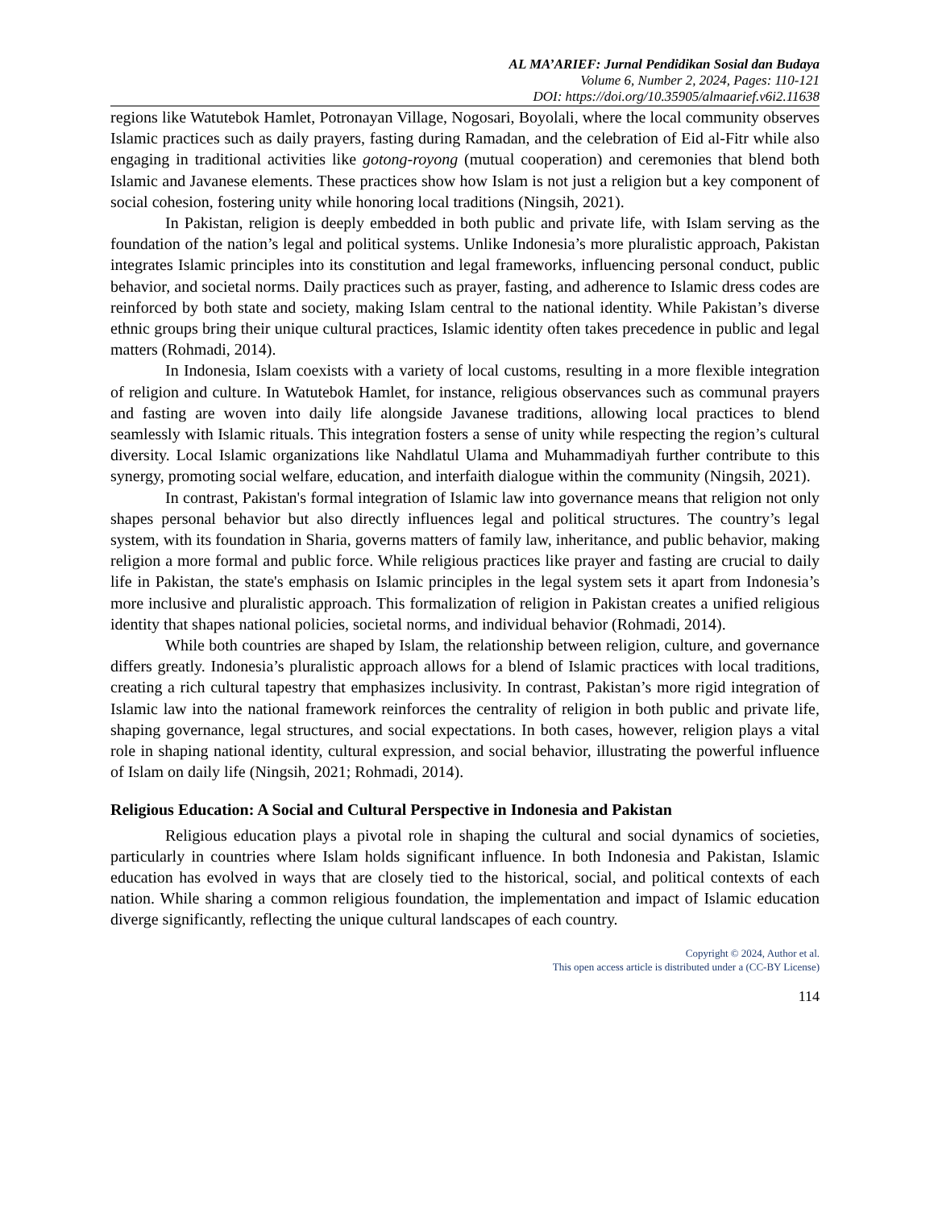AL MA’ARIEF: Jurnal Pendidikan Sosial dan Budaya
Volume 6, Number 2, 2024, Pages: 110-121
DOI: https://doi.org/10.35905/almaarief.v6i2.11638
regions like Watutebok Hamlet, Potronayan Village, Nogosari, Boyolali, where the local community observes Islamic practices such as daily prayers, fasting during Ramadan, and the celebration of Eid al-Fitr while also engaging in traditional activities like gotong-royong (mutual cooperation) and ceremonies that blend both Islamic and Javanese elements. These practices show how Islam is not just a religion but a key component of social cohesion, fostering unity while honoring local traditions (Ningsih, 2021).
In Pakistan, religion is deeply embedded in both public and private life, with Islam serving as the foundation of the nation’s legal and political systems. Unlike Indonesia’s more pluralistic approach, Pakistan integrates Islamic principles into its constitution and legal frameworks, influencing personal conduct, public behavior, and societal norms. Daily practices such as prayer, fasting, and adherence to Islamic dress codes are reinforced by both state and society, making Islam central to the national identity. While Pakistan’s diverse ethnic groups bring their unique cultural practices, Islamic identity often takes precedence in public and legal matters (Rohmadi, 2014).
In Indonesia, Islam coexists with a variety of local customs, resulting in a more flexible integration of religion and culture. In Watutebok Hamlet, for instance, religious observances such as communal prayers and fasting are woven into daily life alongside Javanese traditions, allowing local practices to blend seamlessly with Islamic rituals. This integration fosters a sense of unity while respecting the region’s cultural diversity. Local Islamic organizations like Nahdlatul Ulama and Muhammadiyah further contribute to this synergy, promoting social welfare, education, and interfaith dialogue within the community (Ningsih, 2021).
In contrast, Pakistan's formal integration of Islamic law into governance means that religion not only shapes personal behavior but also directly influences legal and political structures. The country’s legal system, with its foundation in Sharia, governs matters of family law, inheritance, and public behavior, making religion a more formal and public force. While religious practices like prayer and fasting are crucial to daily life in Pakistan, the state's emphasis on Islamic principles in the legal system sets it apart from Indonesia’s more inclusive and pluralistic approach. This formalization of religion in Pakistan creates a unified religious identity that shapes national policies, societal norms, and individual behavior (Rohmadi, 2014).
While both countries are shaped by Islam, the relationship between religion, culture, and governance differs greatly. Indonesia’s pluralistic approach allows for a blend of Islamic practices with local traditions, creating a rich cultural tapestry that emphasizes inclusivity. In contrast, Pakistan’s more rigid integration of Islamic law into the national framework reinforces the centrality of religion in both public and private life, shaping governance, legal structures, and social expectations. In both cases, however, religion plays a vital role in shaping national identity, cultural expression, and social behavior, illustrating the powerful influence of Islam on daily life (Ningsih, 2021; Rohmadi, 2014).
Religious Education: A Social and Cultural Perspective in Indonesia and Pakistan
Religious education plays a pivotal role in shaping the cultural and social dynamics of societies, particularly in countries where Islam holds significant influence. In both Indonesia and Pakistan, Islamic education has evolved in ways that are closely tied to the historical, social, and political contexts of each nation. While sharing a common religious foundation, the implementation and impact of Islamic education diverge significantly, reflecting the unique cultural landscapes of each country.
Copyright © 2024, Author et al.
This open access article is distributed under a (CC-BY License)
114